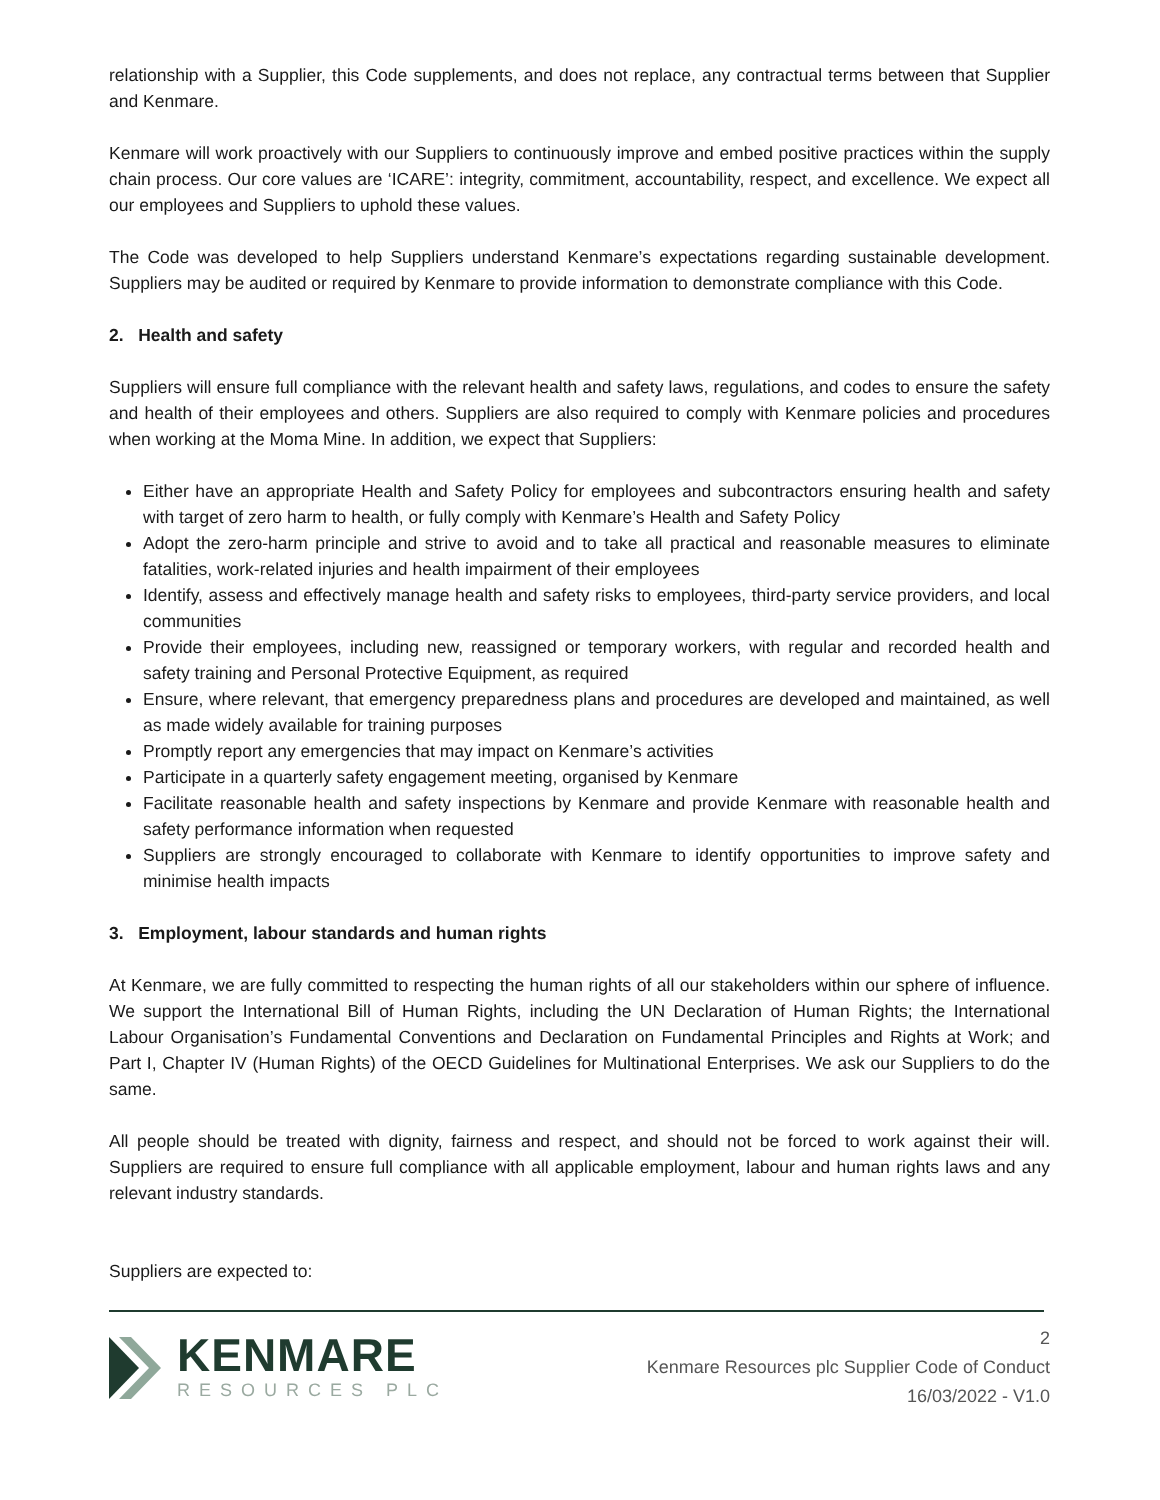relationship with a Supplier, this Code supplements, and does not replace, any contractual terms between that Supplier and Kenmare.
Kenmare will work proactively with our Suppliers to continuously improve and embed positive practices within the supply chain process. Our core values are ‘ICARE’: integrity, commitment, accountability, respect, and excellence. We expect all our employees and Suppliers to uphold these values.
The Code was developed to help Suppliers understand Kenmare’s expectations regarding sustainable development. Suppliers may be audited or required by Kenmare to provide information to demonstrate compliance with this Code.
2. Health and safety
Suppliers will ensure full compliance with the relevant health and safety laws, regulations, and codes to ensure the safety and health of their employees and others. Suppliers are also required to comply with Kenmare policies and procedures when working at the Moma Mine. In addition, we expect that Suppliers:
Either have an appropriate Health and Safety Policy for employees and subcontractors ensuring health and safety with target of zero harm to health, or fully comply with Kenmare’s Health and Safety Policy
Adopt the zero-harm principle and strive to avoid and to take all practical and reasonable measures to eliminate fatalities, work-related injuries and health impairment of their employees
Identify, assess and effectively manage health and safety risks to employees, third-party service providers, and local communities
Provide their employees, including new, reassigned or temporary workers, with regular and recorded health and safety training and Personal Protective Equipment, as required
Ensure, where relevant, that emergency preparedness plans and procedures are developed and maintained, as well as made widely available for training purposes
Promptly report any emergencies that may impact on Kenmare’s activities
Participate in a quarterly safety engagement meeting, organised by Kenmare
Facilitate reasonable health and safety inspections by Kenmare and provide Kenmare with reasonable health and safety performance information when requested
Suppliers are strongly encouraged to collaborate with Kenmare to identify opportunities to improve safety and minimise health impacts
3. Employment, labour standards and human rights
At Kenmare, we are fully committed to respecting the human rights of all our stakeholders within our sphere of influence. We support the International Bill of Human Rights, including the UN Declaration of Human Rights; the International Labour Organisation’s Fundamental Conventions and Declaration on Fundamental Principles and Rights at Work; and Part I, Chapter IV (Human Rights) of the OECD Guidelines for Multinational Enterprises. We ask our Suppliers to do the same.
All people should be treated with dignity, fairness and respect, and should not be forced to work against their will. Suppliers are required to ensure full compliance with all applicable employment, labour and human rights laws and any relevant industry standards.
Suppliers are expected to:
KENMARE
RESOURCES PLC
2
Kenmare Resources plc Supplier Code of Conduct
16/03/2022 - V1.0